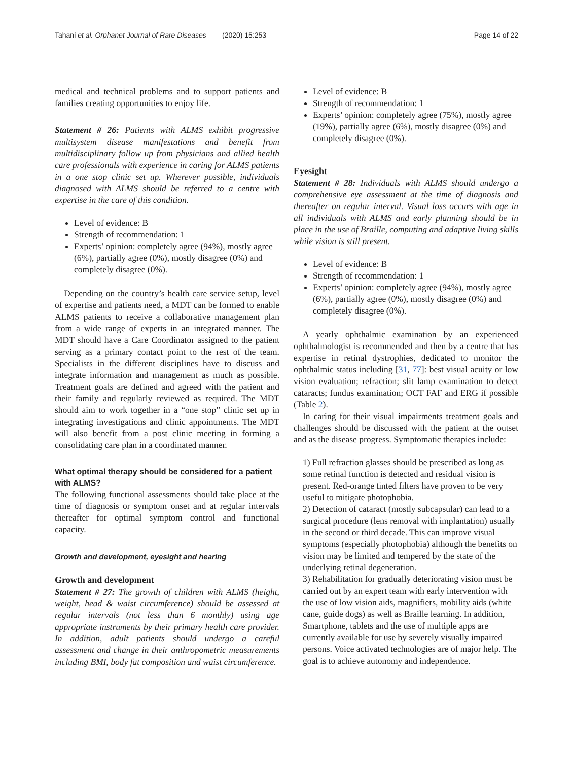Tahani et al. Orphanet Journal of Rare Diseases (2020) 15:253 Page 14 of 22
medical and technical problems and to support patients and families creating opportunities to enjoy life.
Statement # 26: Patients with ALMS exhibit progressive multisystem disease manifestations and benefit from multidisciplinary follow up from physicians and allied health care professionals with experience in caring for ALMS patients in a one stop clinic set up. Wherever possible, individuals diagnosed with ALMS should be referred to a centre with expertise in the care of this condition.
Level of evidence: B
Strength of recommendation: 1
Experts’ opinion: completely agree (94%), mostly agree (6%), partially agree (0%), mostly disagree (0%) and completely disagree (0%).
Depending on the country’s health care service setup, level of expertise and patients need, a MDT can be formed to enable ALMS patients to receive a collaborative management plan from a wide range of experts in an integrated manner. The MDT should have a Care Coordinator assigned to the patient serving as a primary contact point to the rest of the team. Specialists in the different disciplines have to discuss and integrate information and management as much as possible. Treatment goals are defined and agreed with the patient and their family and regularly reviewed as required. The MDT should aim to work together in a “one stop” clinic set up in integrating investigations and clinic appointments. The MDT will also benefit from a post clinic meeting in forming a consolidating care plan in a coordinated manner.
What optimal therapy should be considered for a patient with ALMS?
The following functional assessments should take place at the time of diagnosis or symptom onset and at regular intervals thereafter for optimal symptom control and functional capacity.
Growth and development, eyesight and hearing
Growth and development
Statement # 27: The growth of children with ALMS (height, weight, head & waist circumference) should be assessed at regular intervals (not less than 6 monthly) using age appropriate instruments by their primary health care provider. In addition, adult patients should undergo a careful assessment and change in their anthropometric measurements including BMI, body fat composition and waist circumference.
Level of evidence: B
Strength of recommendation: 1
Experts’ opinion: completely agree (75%), mostly agree (19%), partially agree (6%), mostly disagree (0%) and completely disagree (0%).
Eyesight
Statement # 28: Individuals with ALMS should undergo a comprehensive eye assessment at the time of diagnosis and thereafter on regular interval. Visual loss occurs with age in all individuals with ALMS and early planning should be in place in the use of Braille, computing and adaptive living skills while vision is still present.
Level of evidence: B
Strength of recommendation: 1
Experts’ opinion: completely agree (94%), mostly agree (6%), partially agree (0%), mostly disagree (0%) and completely disagree (0%).
A yearly ophthalmic examination by an experienced ophthalmologist is recommended and then by a centre that has expertise in retinal dystrophies, dedicated to monitor the ophthalmic status including [31, 77]: best visual acuity or low vision evaluation; refraction; slit lamp examination to detect cataracts; fundus examination; OCT FAF and ERG if possible (Table 2).
In caring for their visual impairments treatment goals and challenges should be discussed with the patient at the outset and as the disease progress. Symptomatic therapies include:
1) Full refraction glasses should be prescribed as long as some retinal function is detected and residual vision is present. Red-orange tinted filters have proven to be very useful to mitigate photophobia.
2) Detection of cataract (mostly subcapsular) can lead to a surgical procedure (lens removal with implantation) usually in the second or third decade. This can improve visual symptoms (especially photophobia) although the benefits on vision may be limited and tempered by the state of the underlying retinal degeneration.
3) Rehabilitation for gradually deteriorating vision must be carried out by an expert team with early intervention with the use of low vision aids, magnifiers, mobility aids (white cane, guide dogs) as well as Braille learning. In addition, Smartphone, tablets and the use of multiple apps are currently available for use by severely visually impaired persons. Voice activated technologies are of major help. The goal is to achieve autonomy and independence.